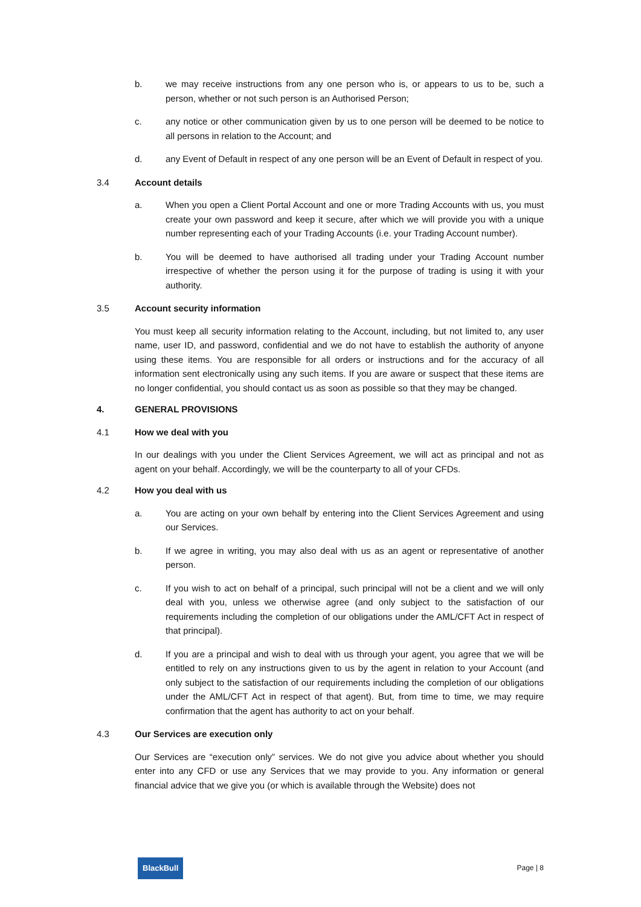b. we may receive instructions from any one person who is, or appears to us to be, such a person, whether or not such person is an Authorised Person;
c. any notice or other communication given by us to one person will be deemed to be notice to all persons in relation to the Account; and
d. any Event of Default in respect of any one person will be an Event of Default in respect of you.
3.4 Account details
a. When you open a Client Portal Account and one or more Trading Accounts with us, you must create your own password and keep it secure, after which we will provide you with a unique number representing each of your Trading Accounts (i.e. your Trading Account number).
b. You will be deemed to have authorised all trading under your Trading Account number irrespective of whether the person using it for the purpose of trading is using it with your authority.
3.5 Account security information
You must keep all security information relating to the Account, including, but not limited to, any user name, user ID, and password, confidential and we do not have to establish the authority of anyone using these items. You are responsible for all orders or instructions and for the accuracy of all information sent electronically using any such items. If you are aware or suspect that these items are no longer confidential, you should contact us as soon as possible so that they may be changed.
4. GENERAL PROVISIONS
4.1 How we deal with you
In our dealings with you under the Client Services Agreement, we will act as principal and not as agent on your behalf. Accordingly, we will be the counterparty to all of your CFDs.
4.2 How you deal with us
a. You are acting on your own behalf by entering into the Client Services Agreement and using our Services.
b. If we agree in writing, you may also deal with us as an agent or representative of another person.
c. If you wish to act on behalf of a principal, such principal will not be a client and we will only deal with you, unless we otherwise agree (and only subject to the satisfaction of our requirements including the completion of our obligations under the AML/CFT Act in respect of that principal).
d. If you are a principal and wish to deal with us through your agent, you agree that we will be entitled to rely on any instructions given to us by the agent in relation to your Account (and only subject to the satisfaction of our requirements including the completion of our obligations under the AML/CFT Act in respect of that agent). But, from time to time, we may require confirmation that the agent has authority to act on your behalf.
4.3 Our Services are execution only
Our Services are “execution only” services. We do not give you advice about whether you should enter into any CFD or use any Services that we may provide to you. Any information or general financial advice that we give you (or which is available through the Website) does not
BlackBull
Page | 8